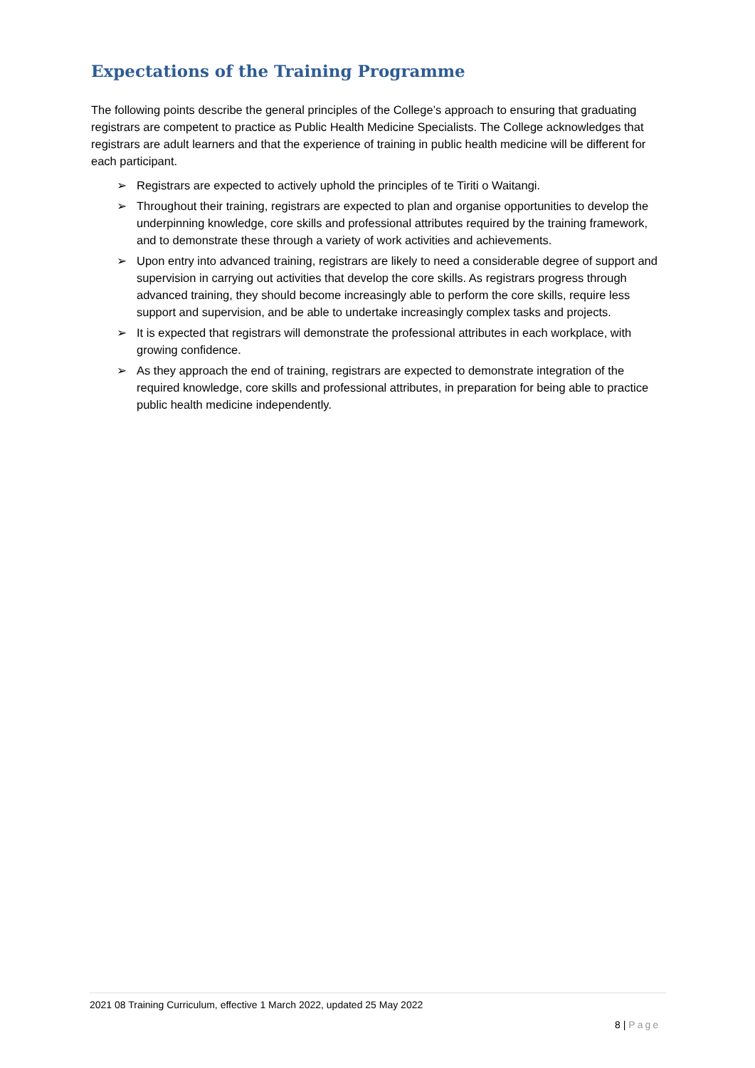Expectations of the Training Programme
The following points describe the general principles of the College’s approach to ensuring that graduating registrars are competent to practice as Public Health Medicine Specialists. The College acknowledges that registrars are adult learners and that the experience of training in public health medicine will be different for each participant.
➢ Registrars are expected to actively uphold the principles of te Tiriti o Waitangi.
➢ Throughout their training, registrars are expected to plan and organise opportunities to develop the underpinning knowledge, core skills and professional attributes required by the training framework, and to demonstrate these through a variety of work activities and achievements.
➢ Upon entry into advanced training, registrars are likely to need a considerable degree of support and supervision in carrying out activities that develop the core skills. As registrars progress through advanced training, they should become increasingly able to perform the core skills, require less support and supervision, and be able to undertake increasingly complex tasks and projects.
➢ It is expected that registrars will demonstrate the professional attributes in each workplace, with growing confidence.
➢ As they approach the end of training, registrars are expected to demonstrate integration of the required knowledge, core skills and professional attributes, in preparation for being able to practice public health medicine independently.
2021 08 Training Curriculum, effective 1 March 2022, updated 25 May 2022
8 | Page